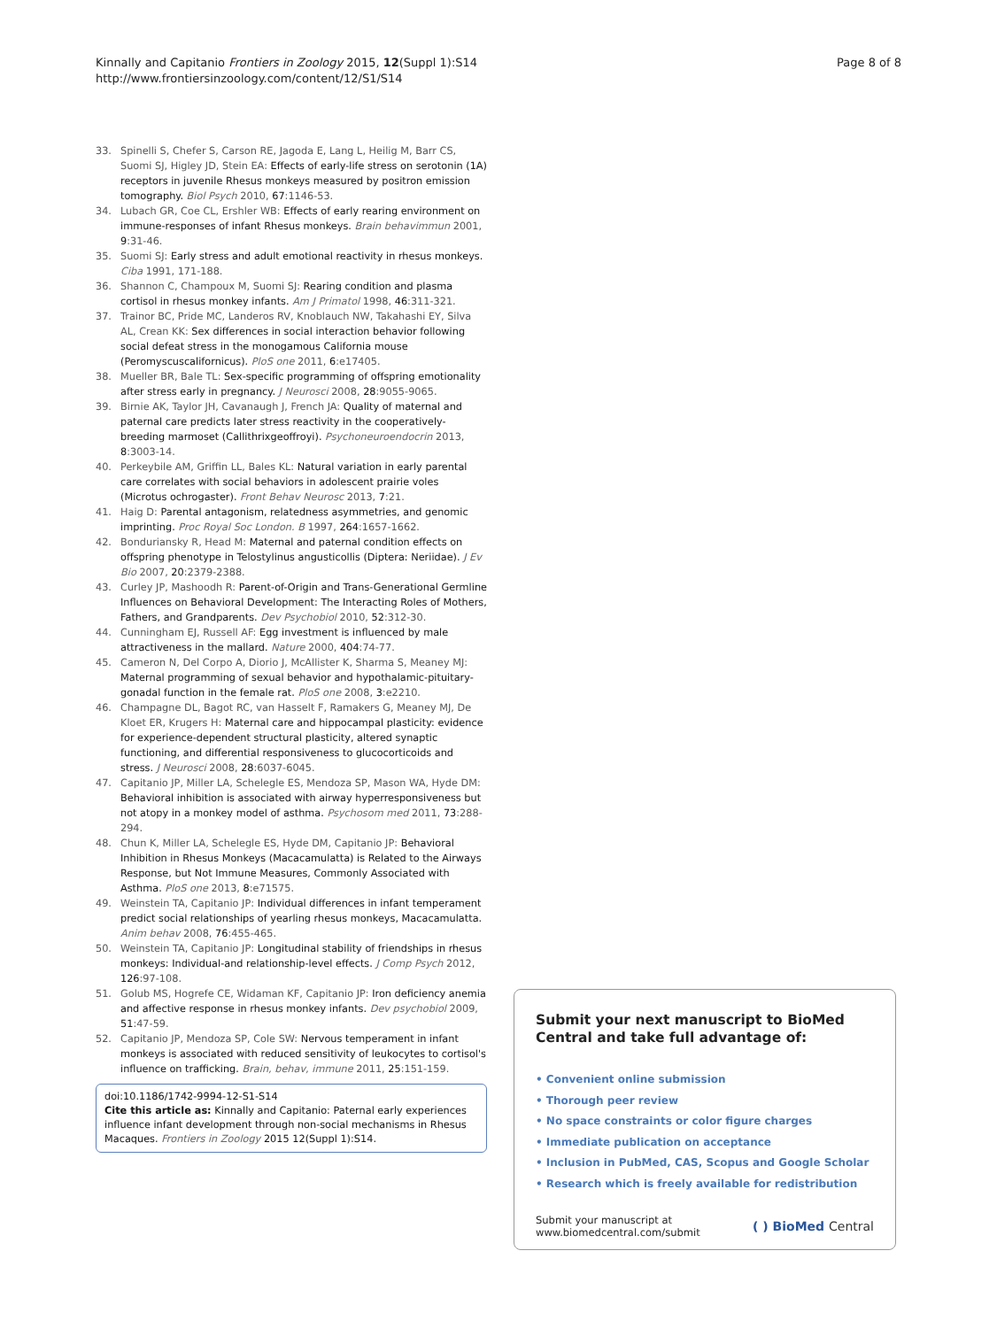Kinnally and Capitanio Frontiers in Zoology 2015, 12(Suppl 1):S14
http://www.frontiersinzoology.com/content/12/S1/S14
Page 8 of 8
33. Spinelli S, Chefer S, Carson RE, Jagoda E, Lang L, Heilig M, Barr CS, Suomi SJ, Higley JD, Stein EA: Effects of early-life stress on serotonin (1A) receptors in juvenile Rhesus monkeys measured by positron emission tomography. Biol Psych 2010, 67:1146-53.
34. Lubach GR, Coe CL, Ershler WB: Effects of early rearing environment on immune-responses of infant Rhesus monkeys. Brain behavimmun 2001, 9:31-46.
35. Suomi SJ: Early stress and adult emotional reactivity in rhesus monkeys. Ciba 1991, 171-188.
36. Shannon C, Champoux M, Suomi SJ: Rearing condition and plasma cortisol in rhesus monkey infants. Am J Primatol 1998, 46:311-321.
37. Trainor BC, Pride MC, Landeros RV, Knoblauch NW, Takahashi EY, Silva AL, Crean KK: Sex differences in social interaction behavior following social defeat stress in the monogamous California mouse (Peromyscuscalifornicus). PloS one 2011, 6:e17405.
38. Mueller BR, Bale TL: Sex-specific programming of offspring emotionality after stress early in pregnancy. J Neurosci 2008, 28:9055-9065.
39. Birnie AK, Taylor JH, Cavanaugh J, French JA: Quality of maternal and paternal care predicts later stress reactivity in the cooperatively-breeding marmoset (Callithrixgeoffroyi). Psychoneuroendocrin 2013, 8:3003-14.
40. Perkeybile AM, Griffin LL, Bales KL: Natural variation in early parental care correlates with social behaviors in adolescent prairie voles (Microtus ochrogaster). Front Behav Neurosc 2013, 7:21.
41. Haig D: Parental antagonism, relatedness asymmetries, and genomic imprinting. Proc Royal Soc London. B 1997, 264:1657-1662.
42. Bonduriansky R, Head M: Maternal and paternal condition effects on offspring phenotype in Telostylinus angusticollis (Diptera: Neriidae). J Ev Bio 2007, 20:2379-2388.
43. Curley JP, Mashoodh R: Parent-of-Origin and Trans-Generational Germline Influences on Behavioral Development: The Interacting Roles of Mothers, Fathers, and Grandparents. Dev Psychobiol 2010, 52:312-30.
44. Cunningham EJ, Russell AF: Egg investment is influenced by male attractiveness in the mallard. Nature 2000, 404:74-77.
45. Cameron N, Del Corpo A, Diorio J, McAllister K, Sharma S, Meaney MJ: Maternal programming of sexual behavior and hypothalamic-pituitary-gonadal function in the female rat. PloS one 2008, 3:e2210.
46. Champagne DL, Bagot RC, van Hasselt F, Ramakers G, Meaney MJ, De Kloet ER, Krugers H: Maternal care and hippocampal plasticity: evidence for experience-dependent structural plasticity, altered synaptic functioning, and differential responsiveness to glucocorticoids and stress. J Neurosci 2008, 28:6037-6045.
47. Capitanio JP, Miller LA, Schelegle ES, Mendoza SP, Mason WA, Hyde DM: Behavioral inhibition is associated with airway hyperresponsiveness but not atopy in a monkey model of asthma. Psychosom med 2011, 73:288-294.
48. Chun K, Miller LA, Schelegle ES, Hyde DM, Capitanio JP: Behavioral Inhibition in Rhesus Monkeys (Macacamulatta) is Related to the Airways Response, but Not Immune Measures, Commonly Associated with Asthma. PloS one 2013, 8:e71575.
49. Weinstein TA, Capitanio JP: Individual differences in infant temperament predict social relationships of yearling rhesus monkeys, Macacamulatta. Anim behav 2008, 76:455-465.
50. Weinstein TA, Capitanio JP: Longitudinal stability of friendships in rhesus monkeys: Individual-and relationship-level effects. J Comp Psych 2012, 126:97-108.
51. Golub MS, Hogrefe CE, Widaman KF, Capitanio JP: Iron deficiency anemia and affective response in rhesus monkey infants. Dev psychobiol 2009, 51:47-59.
52. Capitanio JP, Mendoza SP, Cole SW: Nervous temperament in infant monkeys is associated with reduced sensitivity of leukocytes to cortisol's influence on trafficking. Brain, behav, immune 2011, 25:151-159.
doi:10.1186/1742-9994-12-S1-S14
Cite this article as: Kinnally and Capitanio: Paternal early experiences influence infant development through non-social mechanisms in Rhesus Macaques. Frontiers in Zoology 2015 12(Suppl 1):S14.
Submit your next manuscript to BioMed Central and take full advantage of:
• Convenient online submission
• Thorough peer review
• No space constraints or color figure charges
• Immediate publication on acceptance
• Inclusion in PubMed, CAS, Scopus and Google Scholar
• Research which is freely available for redistribution
Submit your manuscript at
www.biomedcentral.com/submit ( ) BioMed Central